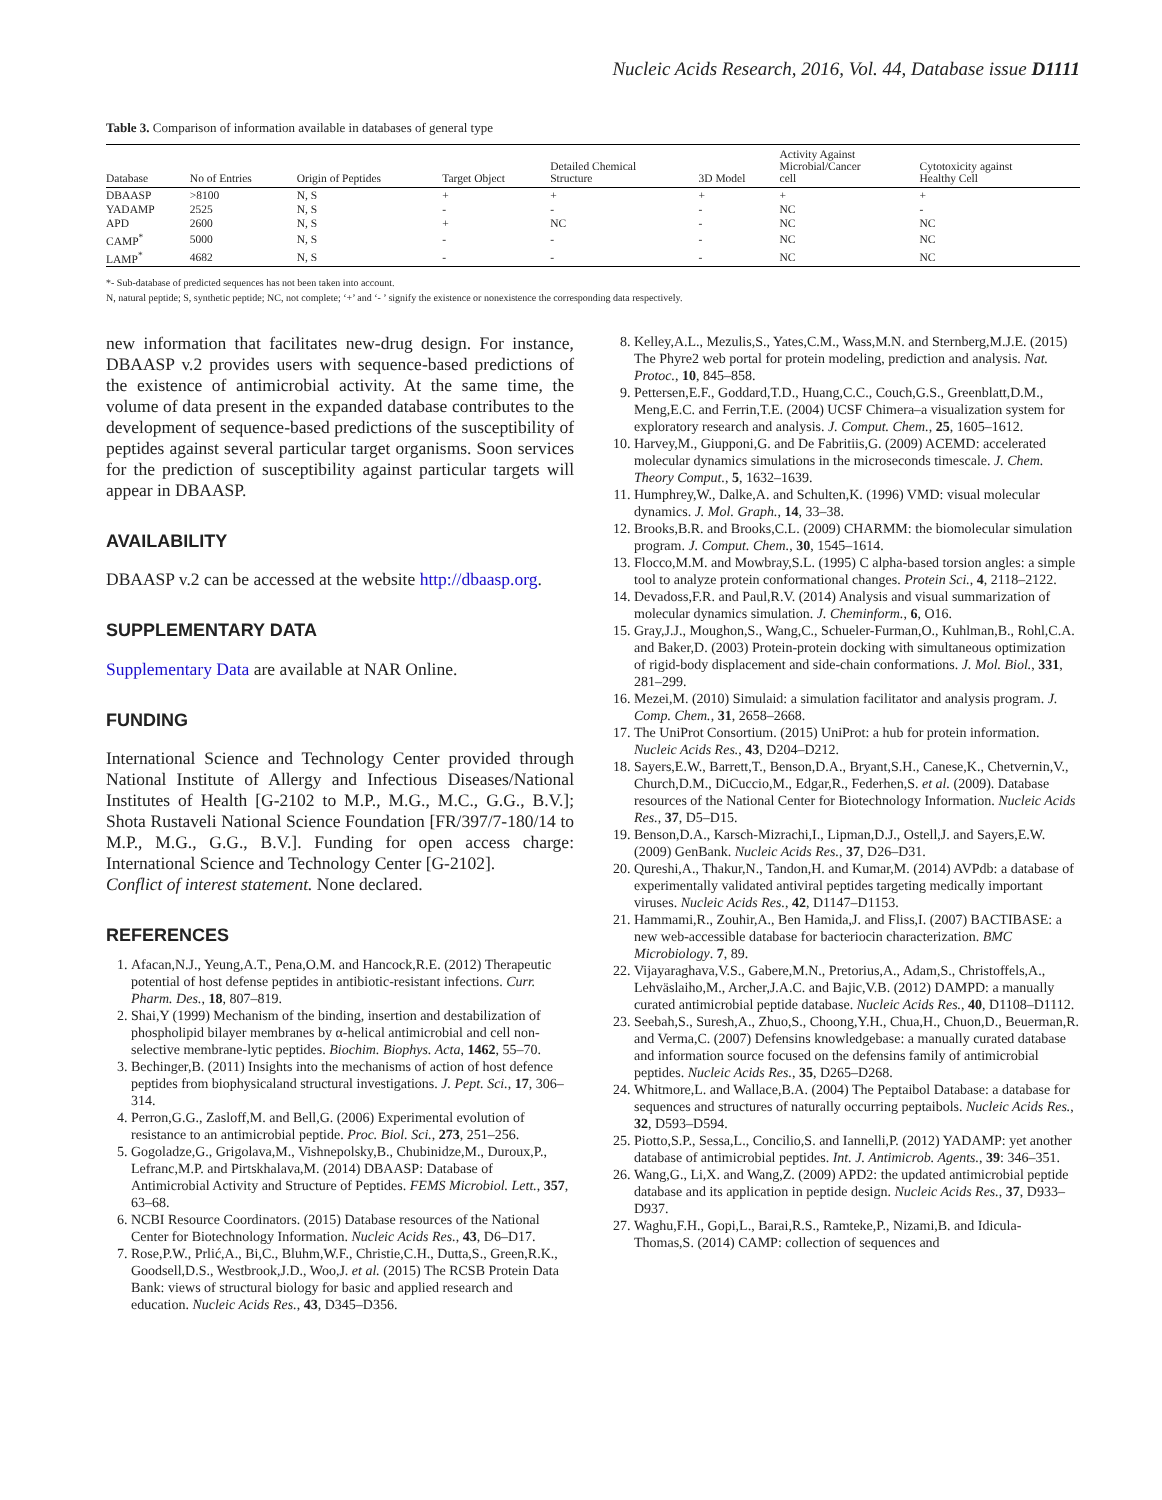Nucleic Acids Research, 2016, Vol. 44, Database issue D1111
Table 3. Comparison of information available in databases of general type
| Database | No of Entries | Origin of Peptides | Target Object | Detailed Chemical Structure | 3D Model | Activity Against Microbial/Cancer cell | Cytotoxicity against Healthy Cell |
| --- | --- | --- | --- | --- | --- | --- | --- |
| DBAASP | >8100 | N, S | + | + | + | + | + |
| YADAMP | 2525 | N, S | - | - | - | NC | - |
| APD | 2600 | N, S | + | NC | - | NC | NC |
| CAMP<sup>*</sup> | 5000 | N, S | - | - | - | NC | NC |
| LAMP<sup>*</sup> | 4682 | N, S | - | - | - | NC | NC |
*- Sub-database of predicted sequences has not been taken into account.
N, natural peptide; S, synthetic peptide; NC, not complete; ‘+’ and ‘- ’ signify the existence or nonexistence the corresponding data respectively.
new information that facilitates new-drug design. For instance, DBAASP v.2 provides users with sequence-based predictions of the existence of antimicrobial activity. At the same time, the volume of data present in the expanded database contributes to the development of sequence-based predictions of the susceptibility of peptides against several particular target organisms. Soon services for the prediction of susceptibility against particular targets will appear in DBAASP.
AVAILABILITY
DBAASP v.2 can be accessed at the website http://dbaasp.org.
SUPPLEMENTARY DATA
Supplementary Data are available at NAR Online.
FUNDING
International Science and Technology Center provided through National Institute of Allergy and Infectious Diseases/National Institutes of Health [G-2102 to M.P., M.G., M.C., G.G., B.V.]; Shota Rustaveli National Science Foundation [FR/397/7-180/14 to M.P., M.G., G.G., B.V.]. Funding for open access charge: International Science and Technology Center [G-2102].
Conflict of interest statement. None declared.
REFERENCES
1. Afacan,N.J., Yeung,A.T., Pena,O.M. and Hancock,R.E. (2012) Therapeutic potential of host defense peptides in antibiotic-resistant infections. Curr. Pharm. Des., 18, 807–819.
2. Shai,Y (1999) Mechanism of the binding, insertion and destabilization of phospholipid bilayer membranes by α-helical antimicrobial and cell non-selective membrane-lytic peptides. Biochim. Biophys. Acta, 1462, 55–70.
3. Bechinger,B. (2011) Insights into the mechanisms of action of host defence peptides from biophysicaland structural investigations. J. Pept. Sci., 17, 306–314.
4. Perron,G.G., Zasloff,M. and Bell,G. (2006) Experimental evolution of resistance to an antimicrobial peptide. Proc. Biol. Sci., 273, 251–256.
5. Gogoladze,G., Grigolava,M., Vishnepolsky,B., Chubinidze,M., Duroux,P., Lefranc,M.P. and Pirtskhalava,M. (2014) DBAASP: Database of Antimicrobial Activity and Structure of Peptides. FEMS Microbiol. Lett., 357, 63–68.
6. NCBI Resource Coordinators. (2015) Database resources of the National Center for Biotechnology Information. Nucleic Acids Res., 43, D6–D17.
7. Rose,P.W., Prlić,A., Bi,C., Bluhm,W.F., Christie,C.H., Dutta,S., Green,R.K., Goodsell,D.S., Westbrook,J.D., Woo,J. et al. (2015) The RCSB Protein Data Bank: views of structural biology for basic and applied research and education. Nucleic Acids Res., 43, D345–D356.
8. Kelley,A.L., Mezulis,S., Yates,C.M., Wass,M.N. and Sternberg,M.J.E. (2015) The Phyre2 web portal for protein modeling, prediction and analysis. Nat. Protoc., 10, 845–858.
9. Pettersen,E.F., Goddard,T.D., Huang,C.C., Couch,G.S., Greenblatt,D.M., Meng,E.C. and Ferrin,T.E. (2004) UCSF Chimera–a visualization system for exploratory research and analysis. J. Comput. Chem., 25, 1605–1612.
10. Harvey,M., Giupponi,G. and De Fabritiis,G. (2009) ACEMD: accelerated molecular dynamics simulations in the microseconds timescale. J. Chem. Theory Comput., 5, 1632–1639.
11. Humphrey,W., Dalke,A. and Schulten,K. (1996) VMD: visual molecular dynamics. J. Mol. Graph., 14, 33–38.
12. Brooks,B.R. and Brooks,C.L. (2009) CHARMM: the biomolecular simulation program. J. Comput. Chem., 30, 1545–1614.
13. Flocco,M.M. and Mowbray,S.L. (1995) C alpha-based torsion angles: a simple tool to analyze protein conformational changes. Protein Sci., 4, 2118–2122.
14. Devadoss,F.R. and Paul,R.V. (2014) Analysis and visual summarization of molecular dynamics simulation. J. Cheminform., 6, O16.
15. Gray,J.J., Moughon,S., Wang,C., Schueler-Furman,O., Kuhlman,B., Rohl,C.A. and Baker,D. (2003) Protein-protein docking with simultaneous optimization of rigid-body displacement and side-chain conformations. J. Mol. Biol., 331, 281–299.
16. Mezei,M. (2010) Simulaid: a simulation facilitator and analysis program. J. Comp. Chem., 31, 2658–2668.
17. The UniProt Consortium. (2015) UniProt: a hub for protein information. Nucleic Acids Res., 43, D204–D212.
18. Sayers,E.W., Barrett,T., Benson,D.A., Bryant,S.H., Canese,K., Chetvernin,V., Church,D.M., DiCuccio,M., Edgar,R., Federhen,S. et al. (2009). Database resources of the National Center for Biotechnology Information. Nucleic Acids Res., 37, D5–D15.
19. Benson,D.A., Karsch-Mizrachi,I., Lipman,D.J., Ostell,J. and Sayers,E.W. (2009) GenBank. Nucleic Acids Res., 37, D26–D31.
20. Qureshi,A., Thakur,N., Tandon,H. and Kumar,M. (2014) AVPdb: a database of experimentally validated antiviral peptides targeting medically important viruses. Nucleic Acids Res., 42, D1147–D1153.
21. Hammami,R., Zouhir,A., Ben Hamida,J. and Fliss,I. (2007) BACTIBASE: a new web-accessible database for bacteriocin characterization. BMC Microbiology. 7, 89.
22. Vijayaraghava,V.S., Gabere,M.N., Pretorius,A., Adam,S., Christoffels,A., Lehväslaiho,M., Archer,J.A.C. and Bajic,V.B. (2012) DAMPD: a manually curated antimicrobial peptide database. Nucleic Acids Res., 40, D1108–D1112.
23. Seebah,S., Suresh,A., Zhuo,S., Choong,Y.H., Chua,H., Chuon,D., Beuerman,R. and Verma,C. (2007) Defensins knowledgebase: a manually curated database and information source focused on the defensins family of antimicrobial peptides. Nucleic Acids Res., 35, D265–D268.
24. Whitmore,L. and Wallace,B.A. (2004) The Peptaibol Database: a database for sequences and structures of naturally occurring peptaibols. Nucleic Acids Res., 32, D593–D594.
25. Piotto,S.P., Sessa,L., Concilio,S. and Iannelli,P. (2012) YADAMP: yet another database of antimicrobial peptides. Int. J. Antimicrob. Agents., 39: 346–351.
26. Wang,G., Li,X. and Wang,Z. (2009) APD2: the updated antimicrobial peptide database and its application in peptide design. Nucleic Acids Res., 37, D933–D937.
27. Waghu,F.H., Gopi,L., Barai,R.S., Ramteke,P., Nizami,B. and Idicula-Thomas,S. (2014) CAMP: collection of sequences and